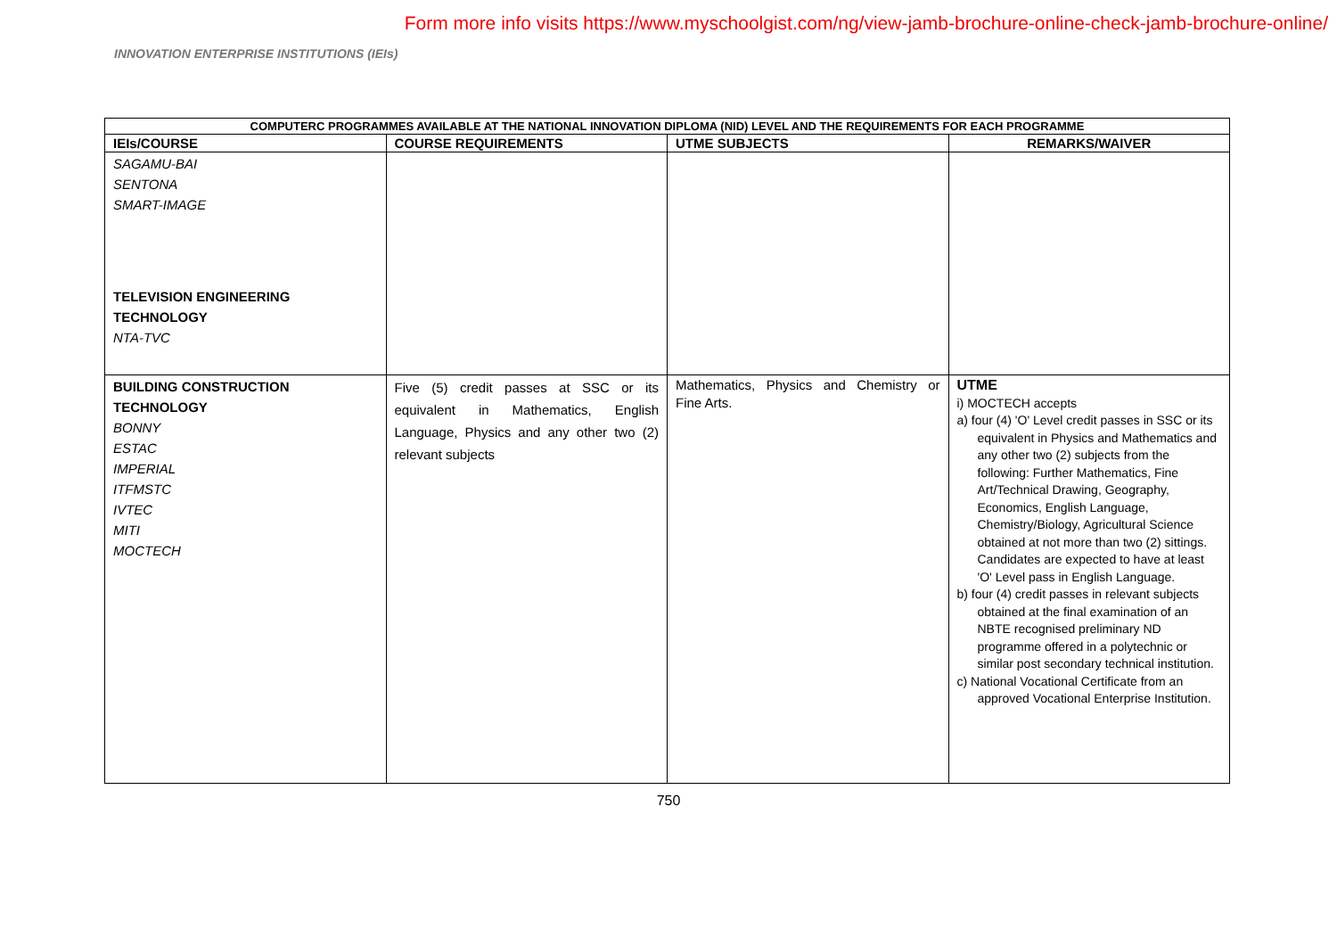Form more info visits https://www.myschoolgist.com/ng/view-jamb-brochure-online-check-jamb-brochure-online/
INNOVATION ENTERPRISE INSTITUTIONS (IEIs)
| COMPUTERC PROGRAMMES AVAILABLE AT THE NATIONAL INNOVATION DIPLOMA (NID) LEVEL AND THE REQUIREMENTS FOR EACH PROGRAMME | | | |
| --- | --- | --- | --- |
| IEIs/COURSE | COURSE REQUIREMENTS | UTME SUBJECTS | REMARKS/WAIVER |
| SAGAMU-BAI SENTONA SMART-IMAGE TELEVISION ENGINEERING TECHNOLOGY NTA-TVC | | | |
| BUILDING CONSTRUCTION TECHNOLOGY BONNY ESTAC IMPERIAL ITFMSTC IVTEC MITI MOCTECH | Five (5) credit passes at SSC or its equivalent in Mathematics, English Language, Physics and any other two (2) relevant subjects | Mathematics, Physics and Chemistry or Fine Arts. | UTME i) MOCTECH accepts a) four (4) 'O' Level credit passes in SSC or its equivalent in Physics and Mathematics and any other two (2) subjects from the following: Further Mathematics, Fine Art/Technical Drawing, Geography, Economics, English Language, Chemistry/Biology, Agricultural Science obtained at not more than two (2) sittings. Candidates are expected to have at least 'O' Level pass in English Language. b) four (4) credit passes in relevant subjects obtained at the final examination of an NBTE recognised preliminary ND programme offered in a polytechnic or similar post secondary technical institution. c) National Vocational Certificate from an approved Vocational Enterprise Institution. |
750